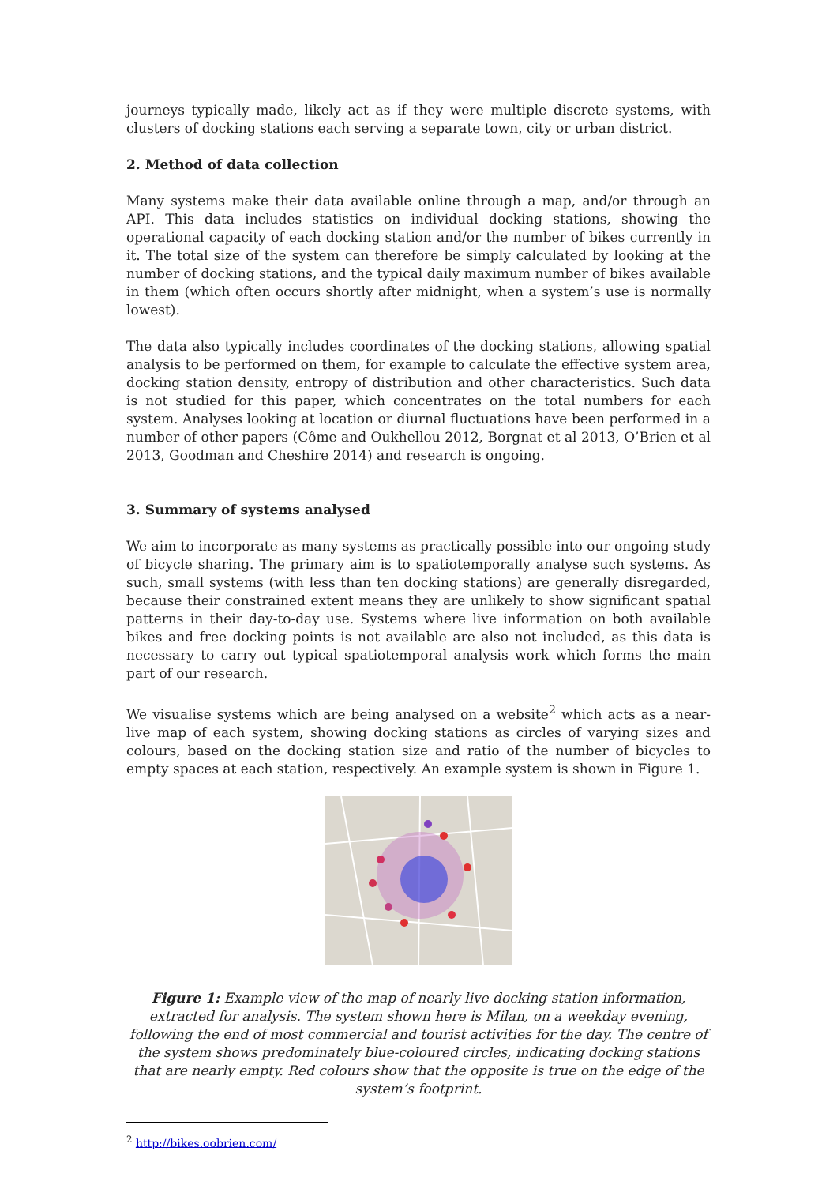journeys typically made, likely act as if they were multiple discrete systems, with clusters of docking stations each serving a separate town, city or urban district.
2. Method of data collection
Many systems make their data available online through a map, and/or through an API. This data includes statistics on individual docking stations, showing the operational capacity of each docking station and/or the number of bikes currently in it. The total size of the system can therefore be simply calculated by looking at the number of docking stations, and the typical daily maximum number of bikes available in them (which often occurs shortly after midnight, when a system’s use is normally lowest).
The data also typically includes coordinates of the docking stations, allowing spatial analysis to be performed on them, for example to calculate the effective system area, docking station density, entropy of distribution and other characteristics. Such data is not studied for this paper, which concentrates on the total numbers for each system. Analyses looking at location or diurnal fluctuations have been performed in a number of other papers (Côme and Oukhellou 2012, Borgnat et al 2013, O’Brien et al 2013, Goodman and Cheshire 2014) and research is ongoing.
3. Summary of systems analysed
We aim to incorporate as many systems as practically possible into our ongoing study of bicycle sharing. The primary aim is to spatiotemporally analyse such systems. As such, small systems (with less than ten docking stations) are generally disregarded, because their constrained extent means they are unlikely to show significant spatial patterns in their day-to-day use. Systems where live information on both available bikes and free docking points is not available are also not included, as this data is necessary to carry out typical spatiotemporal analysis work which forms the main part of our research.
We visualise systems which are being analysed on a website<sup>2</sup> which acts as a near-live map of each system, showing docking stations as circles of varying sizes and colours, based on the docking station size and ratio of the number of bicycles to empty spaces at each station, respectively. An example system is shown in Figure 1.
Figure 1: Example view of the map of nearly live docking station information, extracted for analysis. The system shown here is Milan, on a weekday evening, following the end of most commercial and tourist activities for the day. The centre of the system shows predominately blue-coloured circles, indicating docking stations that are nearly empty. Red colours show that the opposite is true on the edge of the system’s footprint.
<sup>2</sup> http://bikes.oobrien.com/